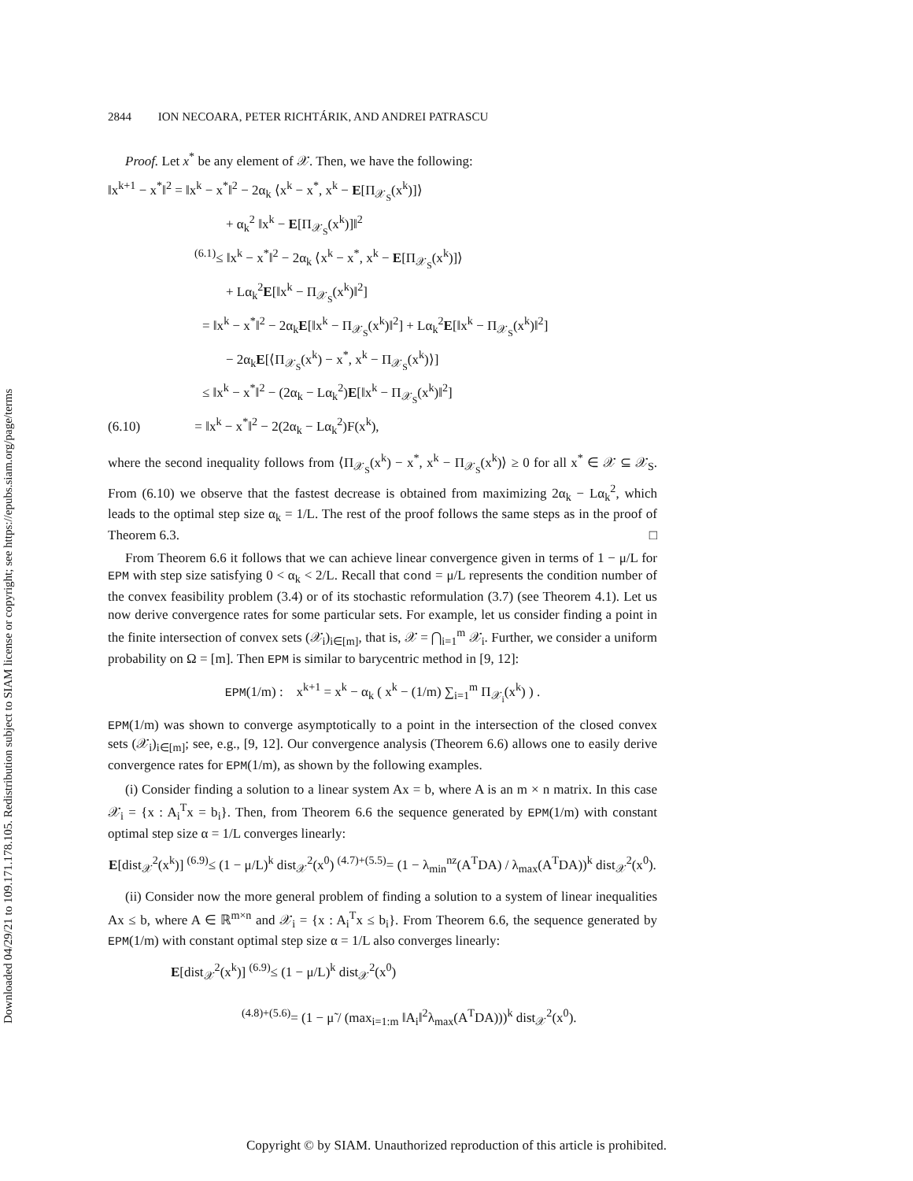Downloaded 04/29/21 to 109.171.178.105. Redistribution subject to SIAM license or copyright; see https://epubs.siam.org/page/terms
2844 ION NECOARA, PETER RICHTÁRIK, AND ANDREI PATRASCU
Proof. Let x<sup>*</sup> be any element of 𝒳. Then, we have the following:
‖x<sup>k+1</sup> − x<sup>*</sup>‖<sup>2</sup> = ‖x<sup>k</sup> − x<sup>*</sup>‖<sup>2</sup> − 2α<sub>k</sub> ⟨x<sup>k</sup> − x<sup>*</sup>, x<sup>k</sup> − E[Π<sub>𝒳<sub>S</sub></sub>(x<sup>k</sup>)]⟩
+ α<sub>k</sub><sup>2</sup> ‖x<sup>k</sup> − E[Π<sub>𝒳<sub>S</sub></sub>(x<sup>k</sup>)]‖<sup>2</sup>
<sup>(6.1)</sup>≤ ‖x<sup>k</sup> − x<sup>*</sup>‖<sup>2</sup> − 2α<sub>k</sub> ⟨x<sup>k</sup> − x<sup>*</sup>, x<sup>k</sup> − E[Π<sub>𝒳<sub>S</sub></sub>(x<sup>k</sup>)]⟩
+ Lα<sub>k</sub><sup>2</sup>E[‖x<sup>k</sup> − Π<sub>𝒳<sub>S</sub></sub>(x<sup>k</sup>)‖<sup>2</sup>]
= ‖x<sup>k</sup> − x<sup>*</sup>‖<sup>2</sup> − 2α<sub>k</sub>E[‖x<sup>k</sup> − Π<sub>𝒳<sub>S</sub></sub>(x<sup>k</sup>)‖<sup>2</sup>] + Lα<sub>k</sub><sup>2</sup>E[‖x<sup>k</sup> − Π<sub>𝒳<sub>S</sub></sub>(x<sup>k</sup>)‖<sup>2</sup>]
− 2α<sub>k</sub>E[⟨Π<sub>𝒳<sub>S</sub></sub>(x<sup>k</sup>) − x<sup>*</sup>, x<sup>k</sup> − Π<sub>𝒳<sub>S</sub></sub>(x<sup>k</sup>)⟩]
≤ ‖x<sup>k</sup> − x<sup>*</sup>‖<sup>2</sup> − (2α<sub>k</sub> − Lα<sub>k</sub><sup>2</sup>)E[‖x<sup>k</sup> − Π<sub>𝒳<sub>S</sub></sub>(x<sup>k</sup>)‖<sup>2</sup>]
(6.10) = ‖x<sup>k</sup> − x<sup>*</sup>‖<sup>2</sup> − 2(2α<sub>k</sub> − Lα<sub>k</sub><sup>2</sup>)F(x<sup>k</sup>),
where the second inequality follows from ⟨Π<sub>𝒳<sub>S</sub></sub>(x<sup>k</sup>) − x<sup>*</sup>, x<sup>k</sup> − Π<sub>𝒳<sub>S</sub></sub>(x<sup>k</sup>)⟩ ≥ 0 for all x<sup>*</sup> ∈ 𝒳 ⊆ 𝒳<sub>S</sub>. From (6.10) we observe that the fastest decrease is obtained from maximizing 2α<sub>k</sub> − Lα<sub>k</sub><sup>2</sup>, which leads to the optimal step size α<sub>k</sub> = 1/L. The rest of the proof follows the same steps as in the proof of Theorem 6.3. □
From Theorem 6.6 it follows that we can achieve linear convergence given in terms of 1 − μ/L for EPM with step size satisfying 0 < α<sub>k</sub> < 2/L. Recall that cond = μ/L represents the condition number of the convex feasibility problem (3.4) or of its stochastic reformulation (3.7) (see Theorem 4.1). Let us now derive convergence rates for some particular sets. For example, let us consider finding a point in the finite intersection of convex sets (𝒳<sub>i</sub>)<sub>i∈[m]</sub>, that is, 𝒳 = ⋂<sub>i=1</sub><sup>m</sup> 𝒳<sub>i</sub>. Further, we consider a uniform probability on Ω = [m]. Then EPM is similar to barycentric method in [9, 12]:
EPM(1/m) : x<sup>k+1</sup> = x<sup>k</sup> − α<sub>k</sub> ( x<sup>k</sup> − (1/m) ∑<sub>i=1</sub><sup>m</sup> Π<sub>𝒳<sub>i</sub></sub>(x<sup>k</sup>) ) .
EPM(1/m) was shown to converge asymptotically to a point in the intersection of the closed convex sets (𝒳<sub>i</sub>)<sub>i∈[m]</sub>; see, e.g., [9, 12]. Our convergence analysis (Theorem 6.6) allows one to easily derive convergence rates for EPM(1/m), as shown by the following examples.
(i) Consider finding a solution to a linear system Ax = b, where A is an m × n matrix. In this case 𝒳<sub>i</sub> = {x : A<sub>i</sub><sup>T</sup>x = b<sub>i</sub>}. Then, from Theorem 6.6 the sequence generated by EPM(1/m) with constant optimal step size α = 1/L converges linearly:
E[dist<sub>𝒳</sub><sup>2</sup>(x<sup>k</sup>)] <sup>(6.9)</sup>≤ (1 − μ/L)<sup>k</sup> dist<sub>𝒳</sub><sup>2</sup>(x<sup>0</sup>) <sup>(4.7)+(5.5)</sup>= (1 − λ<sub>min</sub><sup>nz</sup>(A<sup>T</sup>DA) / λ<sub>max</sub>(A<sup>T</sup>DA))<sup>k</sup> dist<sub>𝒳</sub><sup>2</sup>(x<sup>0</sup>).
(ii) Consider now the more general problem of finding a solution to a system of linear inequalities Ax ≤ b, where A ∈ ℝ<sup>m×n</sup> and 𝒳<sub>i</sub> = {x : A<sub>i</sub><sup>T</sup>x ≤ b<sub>i</sub>}. From Theorem 6.6, the sequence generated by EPM(1/m) with constant optimal step size α = 1/L also converges linearly:
E[dist<sub>𝒳</sub><sup>2</sup>(x<sup>k</sup>)] <sup>(6.9)</sup>≤ (1 − μ/L)<sup>k</sup> dist<sub>𝒳</sub><sup>2</sup>(x<sup>0</sup>)
<sup>(4.8)+(5.6)</sup>= (1 − μ̃ / (max<sub>i=1:m</sub> ‖A<sub>i</sub>‖<sup>2</sup>λ<sub>max</sub>(A<sup>T</sup>DA)))<sup>k</sup> dist<sub>𝒳</sub><sup>2</sup>(x<sup>0</sup>).
Copyright © by SIAM. Unauthorized reproduction of this article is prohibited.